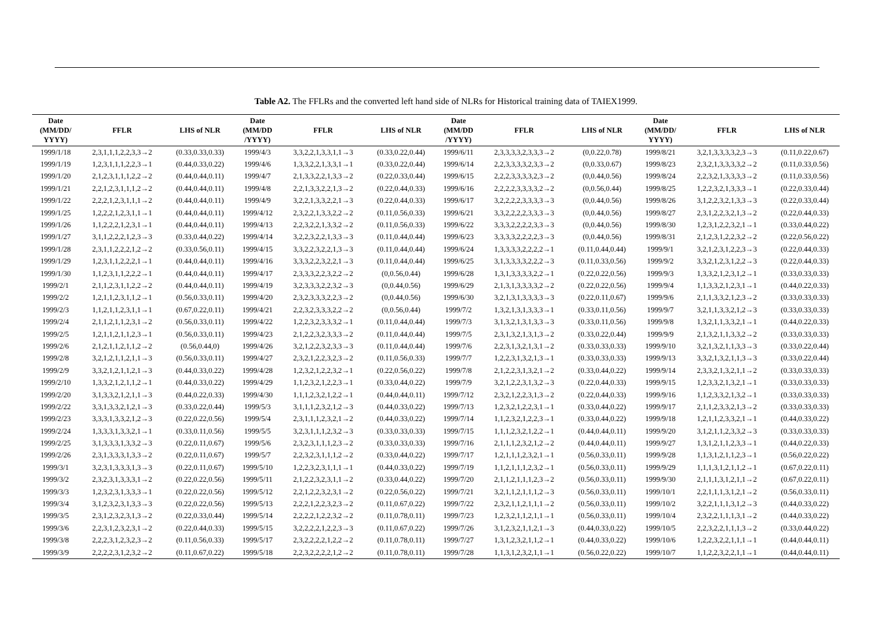Table A2. The FFLRs and the converted left hand side of NLRs for Historical training data of TAIEX1999.
| Date (MM/DD/ YYYY) | FFLR | LHS of NLR | Date (MM/DD /YYYY) | FFLR | LHS of NLR | Date (MM/DD /YYYY) | FFLR | LHS of NLR | Date (MM/DD/ YYYY) | FFLR | LHS of NLR |
| --- | --- | --- | --- | --- | --- | --- | --- | --- | --- | --- | --- |
| 1999/1/18 | 2,3,1,1,1,2,2,3,3→2 | (0.33,0.33,0.33) | 1999/4/3 | 3,3,2,2,1,3,3,1,1→3 | (0.33,0.22,0.44) | 1999/6/11 | 2,3,3,3,3,2,3,3,3→2 | (0,0.22,0.78) | 1999/8/21 | 3,2,1,3,3,3,3,2,3→3 | (0.11,0.22,0.67) |
| 1999/1/19 | 1,2,3,1,1,1,2,2,3→1 | (0.44,0.33,0.22) | 1999/4/6 | 1,3,3,2,2,1,3,3,1→1 | (0.33,0.22,0.44) | 1999/6/14 | 2,2,3,3,3,3,2,3,3→2 | (0,0.33,0.67) | 1999/8/23 | 2,3,2,1,3,3,3,3,2→2 | (0.11,0.33,0.56) |
| 1999/1/20 | 2,1,2,3,1,1,1,2,2→2 | (0.44,0.44,0.11) | 1999/4/7 | 2,1,3,3,2,2,1,3,3→2 | (0.22,0.33,0.44) | 1999/6/15 | 2,2,2,3,3,3,3,2,3→2 | (0,0.44,0.56) | 1999/8/24 | 2,2,3,2,1,3,3,3,3→2 | (0.11,0.33,0.56) |
| 1999/1/21 | 2,2,1,2,3,1,1,1,2→2 | (0.44,0.44,0.11) | 1999/4/8 | 2,2,1,3,3,2,2,1,3→2 | (0.22,0.44,0.33) | 1999/6/16 | 2,2,2,2,3,3,3,3,2→2 | (0,0.56,0.44) | 1999/8/25 | 1,2,2,3,2,1,3,3,3→1 | (0.22,0.33,0.44) |
| 1999/1/22 | 2,2,2,1,2,3,1,1,1→2 | (0.44,0.44,0.11) | 1999/4/9 | 3,2,2,1,3,3,2,2,1→3 | (0.22,0.44,0.33) | 1999/6/17 | 3,2,2,2,2,3,3,3,3→3 | (0,0.44,0.56) | 1999/8/26 | 3,1,2,2,3,2,1,3,3→3 | (0.22,0.33,0.44) |
| 1999/1/25 | 1,2,2,2,1,2,3,1,1→1 | (0.44,0.44,0.11) | 1999/4/12 | 2,3,2,2,1,3,3,2,2→2 | (0.11,0.56,0.33) | 1999/6/21 | 3,3,2,2,2,2,3,3,3→3 | (0,0.44,0.56) | 1999/8/27 | 2,3,1,2,2,3,2,1,3→2 | (0.22,0.44,0.33) |
| 1999/1/26 | 1,1,2,2,2,1,2,3,1→1 | (0.44,0.44,0.11) | 1999/4/13 | 2,2,3,2,2,1,3,3,2→2 | (0.11,0.56,0.33) | 1999/6/22 | 3,3,3,2,2,2,2,3,3→3 | (0,0.44,0.56) | 1999/8/30 | 1,2,3,1,2,2,3,2,1→1 | (0.33,0.44,0.22) |
| 1999/1/27 | 3,1,1,2,2,2,1,2,3→3 | (0.33,0.44,0.22) | 1999/4/14 | 3,2,2,3,2,2,1,3,3→3 | (0.11,0.44,0.44) | 1999/6/23 | 3,3,3,3,2,2,2,2,3→3 | (0,0.44,0.56) | 1999/8/31 | 2,1,2,3,1,2,2,3,2→2 | (0.22,0.56,0.22) |
| 1999/1/28 | 2,3,1,1,2,2,2,1,2→2 | (0.33,0.56,0.11) | 1999/4/15 | 3,3,2,2,3,2,2,1,3→3 | (0.11,0.44,0.44) | 1999/6/24 | 1,3,3,3,3,2,2,2,2→1 | (0.11,0.44,0.44) | 1999/9/1 | 3,2,1,2,3,1,2,2,3→3 | (0.22,0.44,0.33) |
| 1999/1/29 | 1,2,3,1,1,2,2,2,1→1 | (0.44,0.44,0.11) | 1999/4/16 | 3,3,3,2,2,3,2,2,1→3 | (0.11,0.44,0.44) | 1999/6/25 | 3,1,3,3,3,3,2,2,2→3 | (0.11,0.33,0.56) | 1999/9/2 | 3,3,2,1,2,3,1,2,2→3 | (0.22,0.44,0.33) |
| 1999/1/30 | 1,1,2,3,1,1,2,2,2→1 | (0.44,0.44,0.11) | 1999/4/17 | 2,3,3,3,2,2,3,2,2→2 | (0,0.56,0.44) | 1999/6/28 | 1,3,1,3,3,3,3,2,2→1 | (0.22,0.22,0.56) | 1999/9/3 | 1,3,3,2,1,2,3,1,2→1 | (0.33,0.33,0.33) |
| 1999/2/1 | 2,1,1,2,3,1,1,2,2→2 | (0.44,0.44,0.11) | 1999/4/19 | 3,2,3,3,3,2,2,3,2→3 | (0,0.44,0.56) | 1999/6/29 | 2,1,3,1,3,3,3,3,2→2 | (0.22,0.22,0.56) | 1999/9/4 | 1,1,3,3,2,1,2,3,1→1 | (0.44,0.22,0.33) |
| 1999/2/2 | 1,2,1,1,2,3,1,1,2→1 | (0.56,0.33,0.11) | 1999/4/20 | 2,3,2,3,3,3,2,2,3→2 | (0,0.44,0.56) | 1999/6/30 | 3,2,1,3,1,3,3,3,3→3 | (0.22,0.11,0.67) | 1999/9/6 | 2,1,1,3,3,2,1,2,3→2 | (0.33,0.33,0.33) |
| 1999/2/3 | 1,1,2,1,1,2,3,1,1→1 | (0.67,0.22,0.11) | 1999/4/21 | 2,2,3,2,3,3,3,2,2→2 | (0,0.56,0.44) | 1999/7/2 | 1,3,2,1,3,1,3,3,3→1 | (0.33,0.11,0.56) | 1999/9/7 | 3,2,1,1,3,3,2,1,2→3 | (0.33,0.33,0.33) |
| 1999/2/4 | 2,1,1,2,1,1,2,3,1→2 | (0.56,0.33,0.11) | 1999/4/22 | 1,2,2,3,2,3,3,3,2→1 | (0.11,0.44,0.44) | 1999/7/3 | 3,1,3,2,1,3,1,3,3→3 | (0.33,0.11,0.56) | 1999/9/8 | 1,3,2,1,1,3,3,2,1→1 | (0.44,0.22,0.33) |
| 1999/2/5 | 1,2,1,1,2,1,1,2,3→1 | (0.56,0.33,0.11) | 1999/4/23 | 2,1,2,2,3,2,3,3,3→2 | (0.11,0.44,0.44) | 1999/7/5 | 2,3,1,3,2,1,3,1,3→2 | (0.33,0.22,0.44) | 1999/9/9 | 2,1,3,2,1,1,3,3,2→2 | (0.33,0.33,0.33) |
| 1999/2/6 | 2,1,2,1,1,2,1,1,2→2 | (0.56,0.44,0) | 1999/4/26 | 3,2,1,2,2,3,2,3,3→3 | (0.11,0.44,0.44) | 1999/7/6 | 2,2,3,1,3,2,1,3,1→2 | (0.33,0.33,0.33) | 1999/9/10 | 3,2,1,3,2,1,1,3,3→3 | (0.33,0.22,0.44) |
| 1999/2/8 | 3,2,1,2,1,1,2,1,1→3 | (0.56,0.33,0.11) | 1999/4/27 | 2,3,2,1,2,2,3,2,3→2 | (0.11,0.56,0.33) | 1999/7/7 | 1,2,2,3,1,3,2,1,3→1 | (0.33,0.33,0.33) | 1999/9/13 | 3,3,2,1,3,2,1,1,3→3 | (0.33,0.22,0.44) |
| 1999/2/9 | 3,3,2,1,2,1,1,2,1→3 | (0.44,0.33,0.22) | 1999/4/28 | 1,2,3,2,1,2,2,3,2→1 | (0.22,0.56,0.22) | 1999/7/8 | 2,1,2,2,3,1,3,2,1→2 | (0.33,0.44,0.22) | 1999/9/14 | 2,3,3,2,1,3,2,1,1→2 | (0.33,0.33,0.33) |
| 1999/2/10 | 1,3,3,2,1,2,1,1,2→1 | (0.44,0.33,0.22) | 1999/4/29 | 1,1,2,3,2,1,2,2,3→1 | (0.33,0.44,0.22) | 1999/7/9 | 3,2,1,2,2,3,1,3,2→3 | (0.22,0.44,0.33) | 1999/9/15 | 1,2,3,3,2,1,3,2,1→1 | (0.33,0.33,0.33) |
| 1999/2/20 | 3,1,3,3,2,1,2,1,1→3 | (0.44,0.22,0.33) | 1999/4/30 | 1,1,1,2,3,2,1,2,2→1 | (0.44,0.44,0.11) | 1999/7/12 | 2,3,2,1,2,2,3,1,3→2 | (0.22,0.44,0.33) | 1999/9/16 | 1,1,2,3,3,2,1,3,2→1 | (0.33,0.33,0.33) |
| 1999/2/22 | 3,3,1,3,3,2,1,2,1→3 | (0.33,0.22,0.44) | 1999/5/3 | 3,1,1,1,2,3,2,1,2→3 | (0.44,0.33,0.22) | 1999/7/13 | 1,2,3,2,1,2,2,3,1→1 | (0.33,0.44,0.22) | 1999/9/17 | 2,1,1,2,3,3,2,1,3→2 | (0.33,0.33,0.33) |
| 1999/2/23 | 3,3,3,1,3,3,2,1,2→3 | (0.22,0.22,0.56) | 1999/5/4 | 2,3,1,1,1,2,3,2,1→2 | (0.44,0.33,0.22) | 1999/7/14 | 1,1,2,3,2,1,2,2,3→1 | (0.33,0.44,0.22) | 1999/9/18 | 1,2,1,1,2,3,3,2,1→1 | (0.44,0.33,0.22) |
| 1999/2/24 | 1,3,3,3,1,3,3,2,1→1 | (0.33,0.11,0.56) | 1999/5/5 | 3,2,3,1,1,1,2,3,2→3 | (0.33,0.33,0.33) | 1999/7/15 | 1,1,1,2,3,2,1,2,2→1 | (0.44,0.44,0.11) | 1999/9/20 | 3,1,2,1,1,2,3,3,2→3 | (0.33,0.33,0.33) |
| 1999/2/25 | 3,1,3,3,3,1,3,3,2→3 | (0.22,0.11,0.67) | 1999/5/6 | 2,3,2,3,1,1,1,2,3→2 | (0.33,0.33,0.33) | 1999/7/16 | 2,1,1,1,2,3,2,1,2→2 | (0.44,0.44,0.11) | 1999/9/27 | 1,3,1,2,1,1,2,3,3→1 | (0.44,0.22,0.33) |
| 1999/2/26 | 2,3,1,3,3,3,1,3,3→2 | (0.22,0.11,0.67) | 1999/5/7 | 2,2,3,2,3,1,1,1,2→2 | (0.33,0.44,0.22) | 1999/7/17 | 1,2,1,1,1,2,3,2,1→1 | (0.56,0.33,0.11) | 1999/9/28 | 1,1,3,1,2,1,1,2,3→1 | (0.56,0.22,0.22) |
| 1999/3/1 | 3,2,3,1,3,3,3,1,3→3 | (0.22,0.11,0.67) | 1999/5/10 | 1,2,2,3,2,3,1,1,1→1 | (0.44,0.33,0.22) | 1999/7/19 | 1,1,2,1,1,1,2,3,2→1 | (0.56,0.33,0.11) | 1999/9/29 | 1,1,1,3,1,2,1,1,2→1 | (0.67,0.22,0.11) |
| 1999/3/2 | 2,3,2,3,1,3,3,3,1→2 | (0.22,0.22,0.56) | 1999/5/11 | 2,1,2,2,3,2,3,1,1→2 | (0.33,0.44,0.22) | 1999/7/20 | 2,1,1,2,1,1,1,2,3→2 | (0.56,0.33,0.11) | 1999/9/30 | 2,1,1,1,3,1,2,1,1→2 | (0.67,0.22,0.11) |
| 1999/3/3 | 1,2,3,2,3,1,3,3,3→1 | (0.22,0.22,0.56) | 1999/5/12 | 2,2,1,2,2,3,2,3,1→2 | (0.22,0.56,0.22) | 1999/7/21 | 3,2,1,1,2,1,1,1,2→3 | (0.56,0.33,0.11) | 1999/10/1 | 2,2,1,1,1,3,1,2,1→2 | (0.56,0.33,0.11) |
| 1999/3/4 | 3,1,2,3,2,3,1,3,3→3 | (0.22,0.22,0.56) | 1999/5/13 | 2,2,2,1,2,2,3,2,3→2 | (0.11,0.67,0.22) | 1999/7/22 | 2,3,2,1,1,2,1,1,1→2 | (0.56,0.33,0.11) | 1999/10/2 | 3,2,2,1,1,1,3,1,2→3 | (0.44,0.33,0.22) |
| 1999/3/5 | 2,3,1,2,3,2,3,1,3→2 | (0.22,0.33,0.44) | 1999/5/14 | 2,2,2,2,1,2,2,3,2→2 | (0.11,0.78,0.11) | 1999/7/23 | 1,2,3,2,1,1,2,1,1→1 | (0.56,0.33,0.11) | 1999/10/4 | 2,3,2,2,1,1,1,3,1→2 | (0.44,0.33,0.22) |
| 1999/3/6 | 2,2,3,1,2,3,2,3,1→2 | (0.22,0.44,0.33) | 1999/5/15 | 3,2,2,2,2,1,2,2,3→3 | (0.11,0.67,0.22) | 1999/7/26 | 3,1,2,3,2,1,1,2,1→3 | (0.44,0.33,0.22) | 1999/10/5 | 2,2,3,2,2,1,1,1,3→2 | (0.33,0.44,0.22) |
| 1999/3/8 | 2,2,2,3,1,2,3,2,3→2 | (0.11,0.56,0.33) | 1999/5/17 | 2,3,2,2,2,2,1,2,2→2 | (0.11,0.78,0.11) | 1999/7/27 | 1,3,1,2,3,2,1,1,2→1 | (0.44,0.33,0.22) | 1999/10/6 | 1,2,2,3,2,2,1,1,1→1 | (0.44,0.44,0.11) |
| 1999/3/9 | 2,2,2,2,3,1,2,3,2→2 | (0.11,0.67,0.22) | 1999/5/18 | 2,2,3,2,2,2,2,1,2→2 | (0.11,0.78,0.11) | 1999/7/28 | 1,1,3,1,2,3,2,1,1→1 | (0.56,0.22,0.22) | 1999/10/7 | 1,1,2,2,3,2,2,1,1→1 | (0.44,0.44,0.11) |